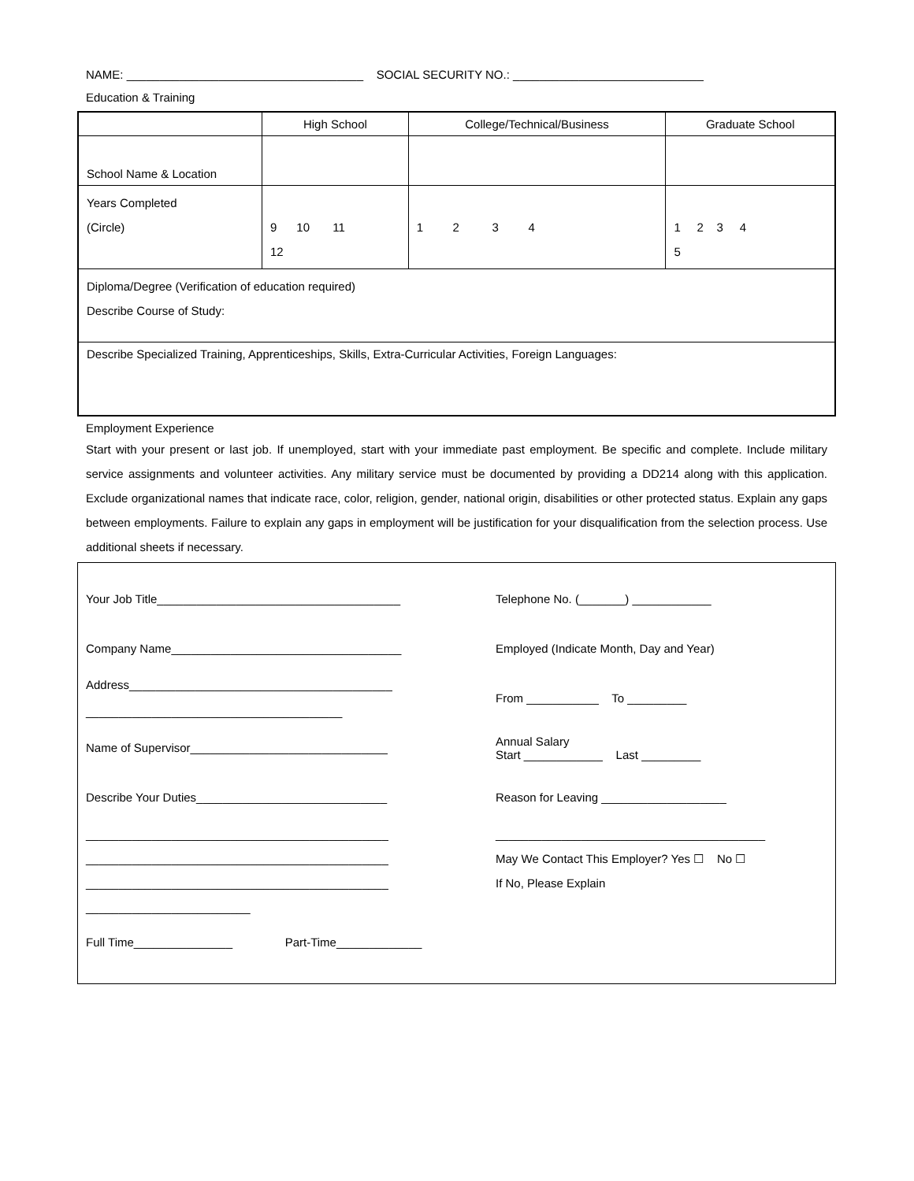NAME: ____________________________________ SOCIAL SECURITY NO.: _____________________________
Education & Training
| | High School | College/Technical/Business | Graduate School |
| --- | --- | --- | --- |
| School Name & Location | | | |
| Years Completed (Circle) | 9 10 11 12 | 1 2 3 4 | 1 2 3 4 5 |
| Diploma/Degree (Verification of education required) Describe Course of Study: | | | |
| Describe Specialized Training, Apprenticeships, Skills, Extra-Curricular Activities, Foreign Languages: | | | |
Employment Experience
Start with your present or last job. If unemployed, start with your immediate past employment. Be specific and complete. Include military service assignments and volunteer activities. Any military service must be documented by providing a DD214 along with this application. Exclude organizational names that indicate race, color, religion, gender, national origin, disabilities or other protected status. Explain any gaps between employments. Failure to explain any gaps in employment will be justification for your disqualification from the selection process. Use additional sheets if necessary.
Your Job Title_____________________________________ Telephone No. (_______) ____________
Company Name___________________________________ Employed (Indicate Month, Day and Year)
Address________________________________________
_______________________________________ From ___________ To _________
Name of Supervisor______________________________ Annual Salary
Start ____________ Last _________
Describe Your Duties_____________________________ Reason for Leaving ___________________
______________________________________________
______________________________________________
______________________________________________
_________________________ _________________________________________
May We Contact This Employer? Yes ☐ No ☐
If No, Please Explain
Full Time_______________ Part-Time_____________